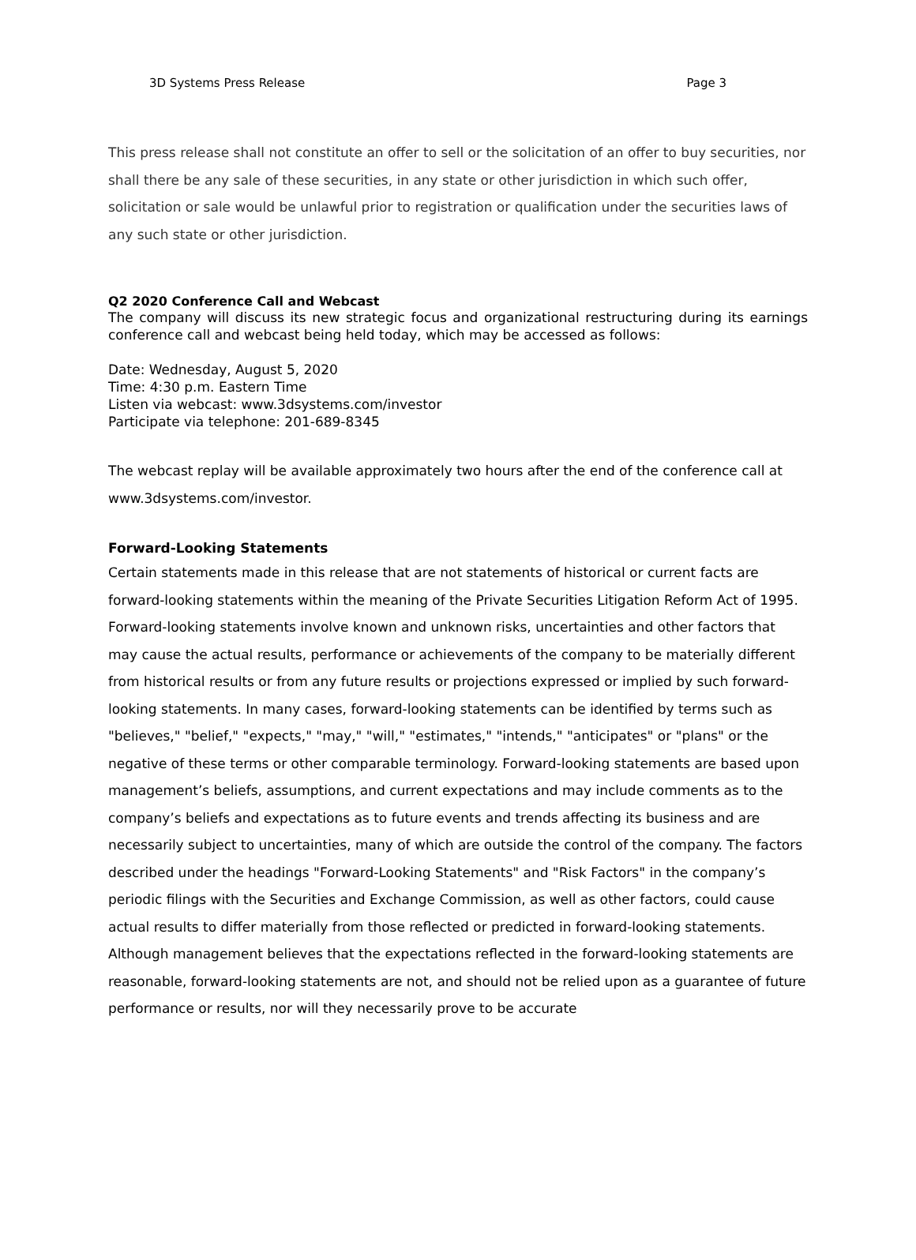3D Systems Press Release Page 3
This press release shall not constitute an offer to sell or the solicitation of an offer to buy securities, nor shall there be any sale of these securities, in any state or other jurisdiction in which such offer, solicitation or sale would be unlawful prior to registration or qualification under the securities laws of any such state or other jurisdiction.
Q2 2020 Conference Call and Webcast
The company will discuss its new strategic focus and organizational restructuring during its earnings conference call and webcast being held today, which may be accessed as follows:
Date: Wednesday, August 5, 2020
Time: 4:30 p.m. Eastern Time
Listen via webcast: www.3dsystems.com/investor
Participate via telephone: 201-689-8345
The webcast replay will be available approximately two hours after the end of the conference call at www.3dsystems.com/investor.
Forward-Looking Statements
Certain statements made in this release that are not statements of historical or current facts are forward-looking statements within the meaning of the Private Securities Litigation Reform Act of 1995. Forward-looking statements involve known and unknown risks, uncertainties and other factors that may cause the actual results, performance or achievements of the company to be materially different from historical results or from any future results or projections expressed or implied by such forward-looking statements. In many cases, forward-looking statements can be identified by terms such as "believes," "belief," "expects," "may," "will," "estimates," "intends," "anticipates" or "plans" or the negative of these terms or other comparable terminology. Forward-looking statements are based upon management’s beliefs, assumptions, and current expectations and may include comments as to the company’s beliefs and expectations as to future events and trends affecting its business and are necessarily subject to uncertainties, many of which are outside the control of the company. The factors described under the headings "Forward-Looking Statements" and "Risk Factors" in the company’s periodic filings with the Securities and Exchange Commission, as well as other factors, could cause actual results to differ materially from those reflected or predicted in forward-looking statements. Although management believes that the expectations reflected in the forward-looking statements are reasonable, forward-looking statements are not, and should not be relied upon as a guarantee of future performance or results, nor will they necessarily prove to be accurate